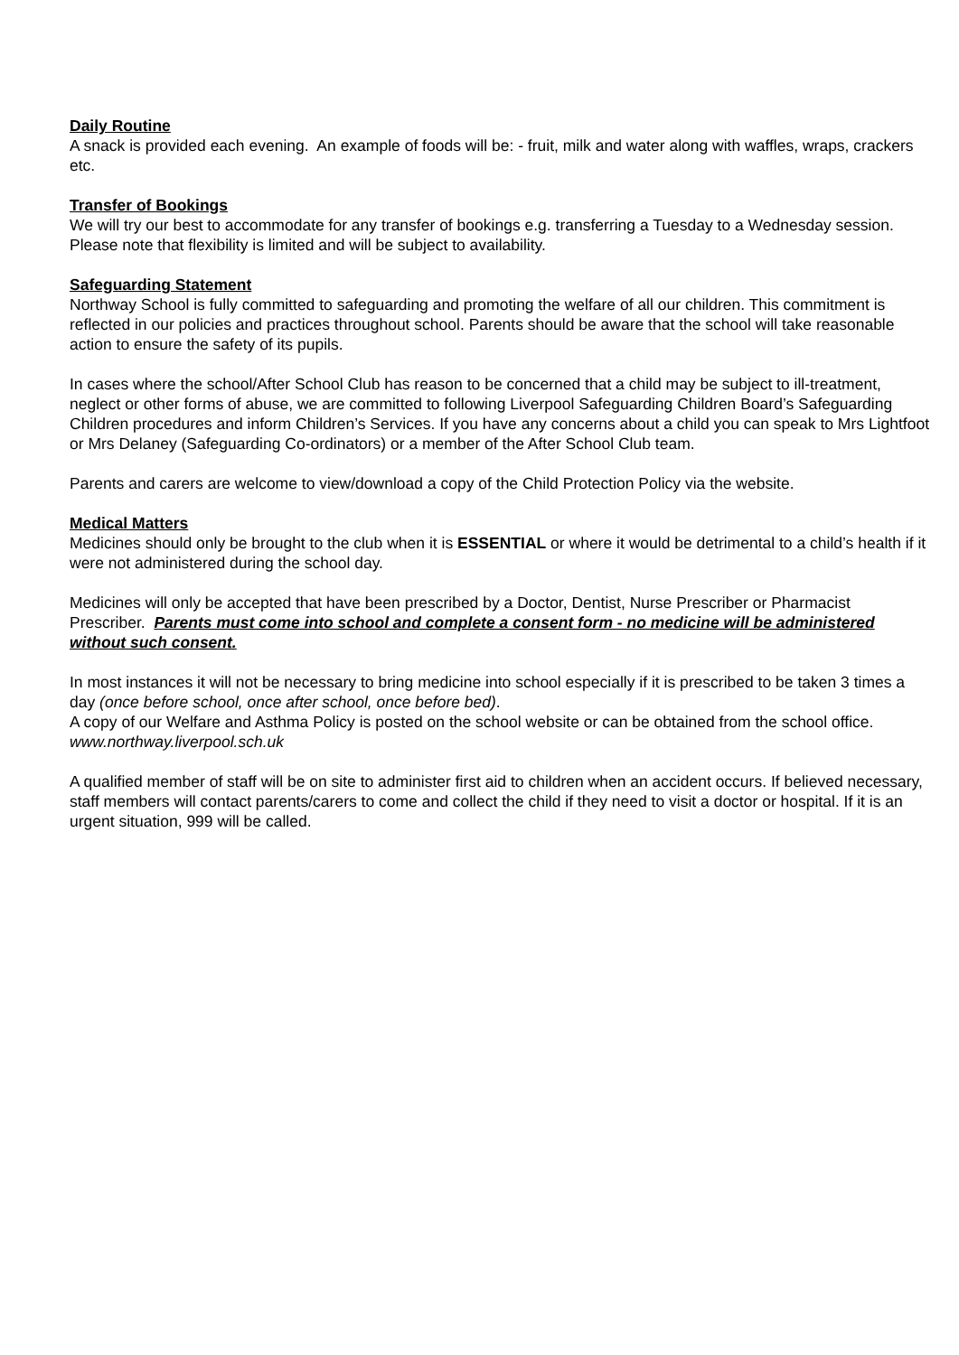Daily Routine
A snack is provided each evening. An example of foods will be: - fruit, milk and water along with waffles, wraps, crackers etc.
Transfer of Bookings
We will try our best to accommodate for any transfer of bookings e.g. transferring a Tuesday to a Wednesday session. Please note that flexibility is limited and will be subject to availability.
Safeguarding Statement
Northway School is fully committed to safeguarding and promoting the welfare of all our children. This commitment is reflected in our policies and practices throughout school. Parents should be aware that the school will take reasonable action to ensure the safety of its pupils.
In cases where the school/After School Club has reason to be concerned that a child may be subject to ill-treatment, neglect or other forms of abuse, we are committed to following Liverpool Safeguarding Children Board’s Safeguarding Children procedures and inform Children’s Services. If you have any concerns about a child you can speak to Mrs Lightfoot or Mrs Delaney (Safeguarding Co-ordinators) or a member of the After School Club team.
Parents and carers are welcome to view/download a copy of the Child Protection Policy via the website.
Medical Matters
Medicines should only be brought to the club when it is ESSENTIAL or where it would be detrimental to a child’s health if it were not administered during the school day.
Medicines will only be accepted that have been prescribed by a Doctor, Dentist, Nurse Prescriber or Pharmacist Prescriber. Parents must come into school and complete a consent form - no medicine will be administered without such consent.
In most instances it will not be necessary to bring medicine into school especially if it is prescribed to be taken 3 times a day (once before school, once after school, once before bed).
A copy of our Welfare and Asthma Policy is posted on the school website or can be obtained from the school office. www.northway.liverpool.sch.uk
A qualified member of staff will be on site to administer first aid to children when an accident occurs. If believed necessary, staff members will contact parents/carers to come and collect the child if they need to visit a doctor or hospital. If it is an urgent situation, 999 will be called.